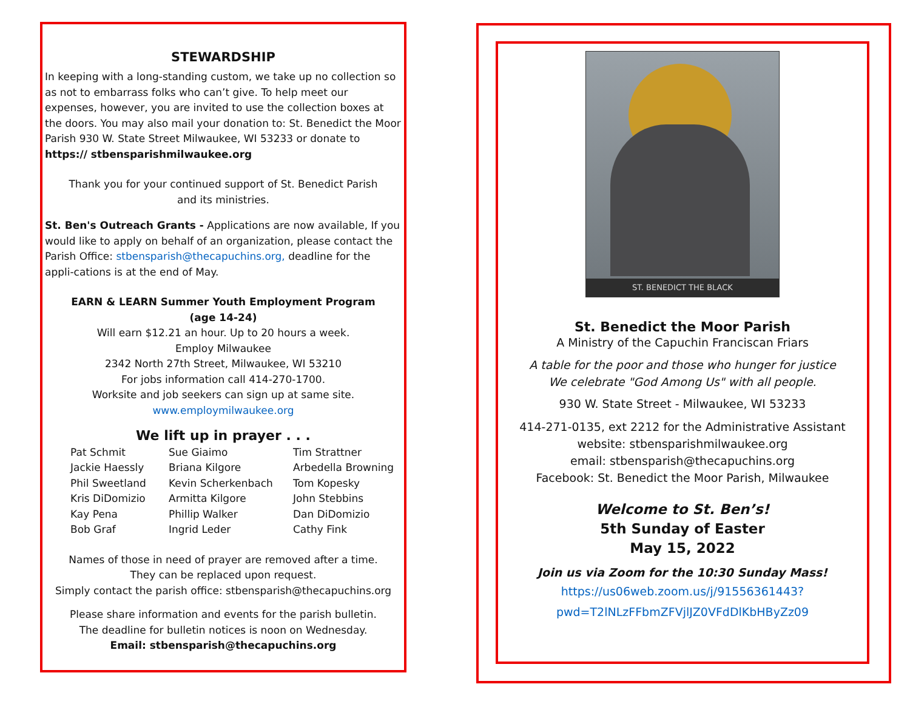STEWARDSHIP
In keeping with a long-standing custom, we take up no collection so as not to embarrass folks who can’t give. To help meet our expenses, however, you are invited to use the collection boxes at the doors. You may also mail your donation to: St. Benedict the Moor Parish 930 W. State Street Milwaukee, WI 53233 or donate to https:// stbensparishmilwaukee.org
Thank you for your continued support of St. Benedict Parish
and its ministries.
St. Ben's Outreach Grants - Applications are now available, If you would like to apply on behalf of an organization, please contact the Parish Office: stbensparish@thecapuchins.org, deadline for the appli-cations is at the end of May.
EARN & LEARN Summer Youth Employment Program
(age 14-24)
Will earn $12.21 an hour. Up to 20 hours a week.
Employ Milwaukee
2342 North 27th Street, Milwaukee, WI 53210
For jobs information call 414-270-1700.
Worksite and job seekers can sign up at same site.
www.employmilwaukee.org
We lift up in prayer . . .
Pat Schmit
Jackie Haessly
Phil Sweetland
Kris DiDomizio
Kay Pena
Bob Graf
Sue Giaimo
Briana Kilgore
Kevin Scherkenbach
Armitta Kilgore
Phillip Walker
Ingrid Leder
Tim Strattner
Arbedella Browning
Tom Kopesky
John Stebbins
Dan DiDomizio
Cathy Fink
Names of those in need of prayer are removed after a time.
They can be replaced upon request.
Simply contact the parish office: stbensparish@thecapuchins.org
Please share information and events for the parish bulletin.
The deadline for bulletin notices is noon on Wednesday.
Email: stbensparish@thecapuchins.org
ST. BENEDICT THE BLACK
St. Benedict the Moor Parish
A Ministry of the Capuchin Franciscan Friars
A table for the poor and those who hunger for justice
We celebrate "God Among Us" with all people.
930 W. State Street - Milwaukee, WI 53233
414-271-0135, ext 2212 for the Administrative Assistant
website: stbensparishmilwaukee.org
email: stbensparish@thecapuchins.org
Facebook: St. Benedict the Moor Parish, Milwaukee
Welcome to St. Ben’s!
5th Sunday of Easter
May 15, 2022
Join us via Zoom for the 10:30 Sunday Mass!
https://us06web.zoom.us/j/91556361443?
pwd=T2lNLzFFbmZFVjlJZ0VFdDlKbHByZz09